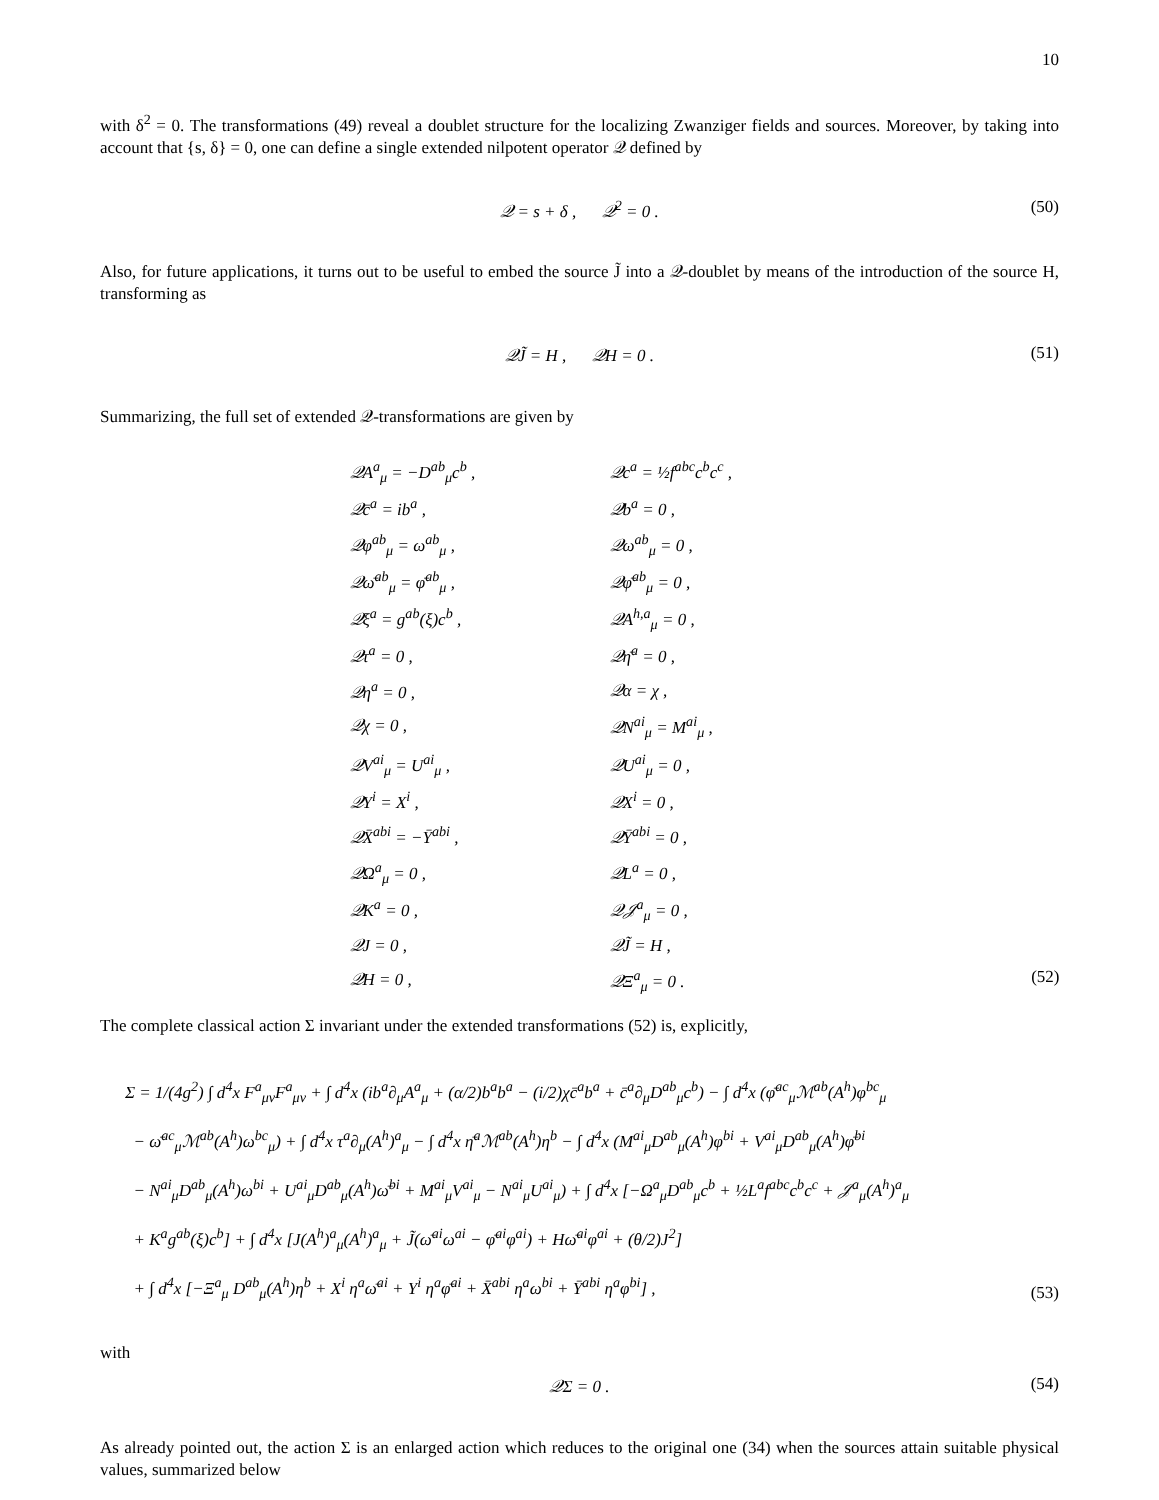10
with δ<sup>2</sup> = 0. The transformations (49) reveal a doublet structure for the localizing Zwanziger fields and sources. Moreover, by taking into account that {s, δ} = 0, one can define a single extended nilpotent operator 𝒬 defined by
𝒬 = s + δ , 𝒬<sup>2</sup> = 0 . (50)
Also, for future applications, it turns out to be useful to embed the source J̃ into a 𝒬-doublet by means of the introduction of the source H, transforming as
𝒬J̃ = H , 𝒬H = 0 . (51)
Summarizing, the full set of extended 𝒬-transformations are given by
𝒬A<sup>a</sup><sub>μ</sub> = −D<sup>ab</sup><sub>μ</sub>c<sup>b</sup> ,
𝒬c<sup>a</sup> = ½f<sup>abc</sup>c<sup>b</sup>c<sup>c</sup> ,
𝒬c̄<sup>a</sup> = ib<sup>a</sup> ,
𝒬b<sup>a</sup> = 0 ,
𝒬φ<sup>ab</sup><sub>μ</sub> = ω<sup>ab</sup><sub>μ</sub> ,
𝒬ω<sup>ab</sup><sub>μ</sub> = 0 ,
𝒬ω̄<sup>ab</sup><sub>μ</sub> = φ̄<sup>ab</sup><sub>μ</sub> ,
𝒬φ̄<sup>ab</sup><sub>μ</sub> = 0 ,
𝒬ξ<sup>a</sup> = g<sup>ab</sup>(ξ)c<sup>b</sup> ,
𝒬A<sup>h,a</sup><sub>μ</sub> = 0 ,
𝒬τ<sup>a</sup> = 0 ,
𝒬η̄<sup>a</sup> = 0 ,
𝒬η<sup>a</sup> = 0 ,
𝒬α = χ ,
𝒬χ = 0 ,
𝒬N<sup>ai</sup><sub>μ</sub> = M<sup>ai</sup><sub>μ</sub> ,
𝒬V<sup>ai</sup><sub>μ</sub> = U<sup>ai</sup><sub>μ</sub> ,
𝒬U<sup>ai</sup><sub>μ</sub> = 0 ,
𝒬Y<sup>i</sup> = X<sup>i</sup> ,
𝒬X<sup>i</sup> = 0 ,
𝒬X̄<sup>abi</sup> = −Ȳ<sup>abi</sup> ,
𝒬Ȳ<sup>abi</sup> = 0 ,
𝒬Ω<sup>a</sup><sub>μ</sub> = 0 ,
𝒬L<sup>a</sup> = 0 ,
𝒬K<sup>a</sup> = 0 ,
𝒬𝒥<sup>a</sup><sub>μ</sub> = 0 ,
𝒬J = 0 ,
𝒬J̃ = H ,
𝒬H = 0 ,
𝒬Ξ<sup>a</sup><sub>μ</sub> = 0 . (52)
The complete classical action Σ invariant under the extended transformations (52) is, explicitly,
Σ = 1/(4g<sup>2</sup>) ∫ d<sup>4</sup>x F<sup>a</sup><sub>μν</sub>F<sup>a</sup><sub>μν</sub> + ∫ d<sup>4</sup>x (ib<sup>a</sup>∂<sub>μ</sub>A<sup>a</sup><sub>μ</sub> + (α/2)b<sup>a</sup>b<sup>a</sup> − (i/2)χc̄<sup>a</sup>b<sup>a</sup> + c̄<sup>a</sup>∂<sub>μ</sub>D<sup>ab</sup><sub>μ</sub>c<sup>b</sup>) − ∫ d<sup>4</sup>x (φ̄<sup>ac</sup><sub>μ</sub>ℳ<sup>ab</sup>(A<sup>h</sup>)φ<sup>bc</sup><sub>μ</sub>
− ω̄<sup>ac</sup><sub>μ</sub>ℳ<sup>ab</sup>(A<sup>h</sup>)ω<sup>bc</sup><sub>μ</sub>) + ∫ d<sup>4</sup>x τ<sup>a</sup>∂<sub>μ</sub>(A<sup>h</sup>)<sup>a</sup><sub>μ</sub> − ∫ d<sup>4</sup>x η̄<sup>a</sup>ℳ<sup>ab</sup>(A<sup>h</sup>)η<sup>b</sup> − ∫ d<sup>4</sup>x (M<sup>ai</sup><sub>μ</sub>D<sup>ab</sup><sub>μ</sub>(A<sup>h</sup>)φ<sup>bi</sup> + V<sup>ai</sup><sub>μ</sub>D<sup>ab</sup><sub>μ</sub>(A<sup>h</sup>)φ̄<sup>bi</sup>
− N<sup>ai</sup><sub>μ</sub>D<sup>ab</sup><sub>μ</sub>(A<sup>h</sup>)ω<sup>bi</sup> + U<sup>ai</sup><sub>μ</sub>D<sup>ab</sup><sub>μ</sub>(A<sup>h</sup>)ω̄<sup>bi</sup> + M<sup>ai</sup><sub>μ</sub>V<sup>ai</sup><sub>μ</sub> − N<sup>ai</sup><sub>μ</sub>U<sup>ai</sup><sub>μ</sub>) + ∫ d<sup>4</sup>x [−Ω<sup>a</sup><sub>μ</sub>D<sup>ab</sup><sub>μ</sub>c<sup>b</sup> + ½L<sup>a</sup>f<sup>abc</sup>c<sup>b</sup>c<sup>c</sup> + 𝒥<sup>a</sup><sub>μ</sub>(A<sup>h</sup>)<sup>a</sup><sub>μ</sub>
+ K<sup>a</sup>g<sup>ab</sup>(ξ)c<sup>b</sup>] + ∫ d<sup>4</sup>x [J(A<sup>h</sup>)<sup>a</sup><sub>μ</sub>(A<sup>h</sup>)<sup>a</sup><sub>μ</sub> + J̃(ω̄<sup>ai</sup>ω<sup>ai</sup> − φ̄<sup>ai</sup>φ<sup>ai</sup>) + Hω̄<sup>ai</sup>φ<sup>ai</sup> + (θ/2)J<sup>2</sup>]
+ ∫ d<sup>4</sup>x [−Ξ<sup>a</sup><sub>μ</sub> D<sup>ab</sup><sub>μ</sub>(A<sup>h</sup>)η<sup>b</sup> + X<sup>i</sup> η<sup>a</sup>ω̄<sup>ai</sup> + Y<sup>i</sup> η<sup>a</sup>φ̄<sup>ai</sup> + X̄<sup>abi</sup> η<sup>a</sup>ω<sup>bi</sup> + Ȳ<sup>abi</sup> η<sup>a</sup>φ<sup>bi</sup>] ,
(53)
with
𝒬Σ = 0 . (54)
As already pointed out, the action Σ is an enlarged action which reduces to the original one (34) when the sources attain suitable physical values, summarized below